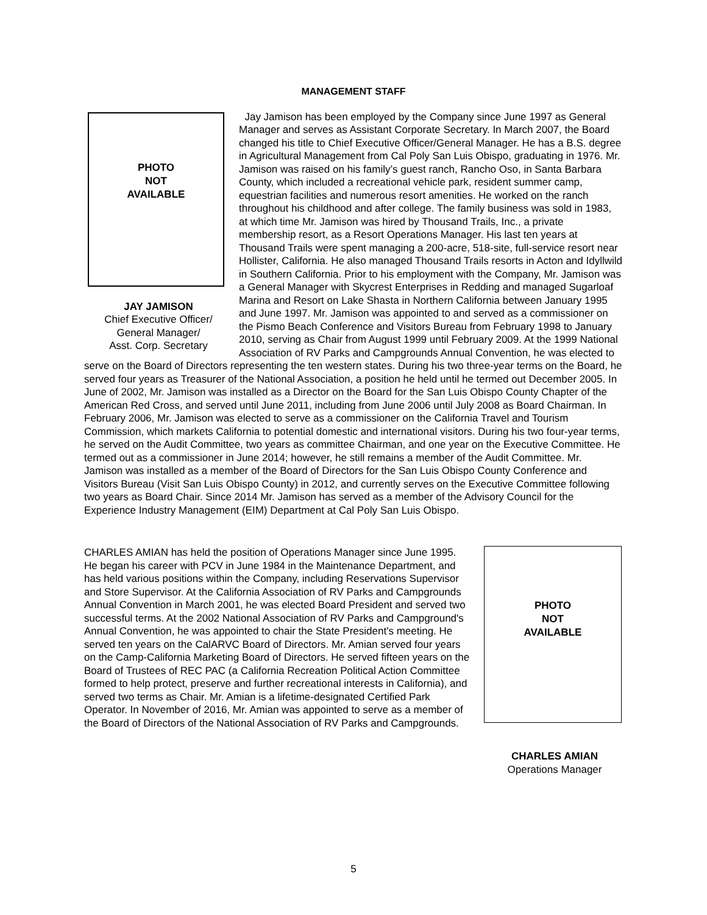MANAGEMENT STAFF
PHOTO
NOT
AVAILABLE
JAY JAMISON
Chief Executive Officer/
General Manager/
Asst. Corp. Secretary
Jay Jamison has been employed by the Company since June 1997 as General Manager and serves as Assistant Corporate Secretary. In March 2007, the Board changed his title to Chief Executive Officer/General Manager. He has a B.S. degree in Agricultural Management from Cal Poly San Luis Obispo, graduating in 1976. Mr. Jamison was raised on his family’s guest ranch, Rancho Oso, in Santa Barbara County, which included a recreational vehicle park, resident summer camp, equestrian facilities and numerous resort amenities. He worked on the ranch throughout his childhood and after college. The family business was sold in 1983, at which time Mr. Jamison was hired by Thousand Trails, Inc., a private membership resort, as a Resort Operations Manager. His last ten years at Thousand Trails were spent managing a 200-acre, 518-site, full-service resort near Hollister, California. He also managed Thousand Trails resorts in Acton and Idyllwild in Southern California. Prior to his employment with the Company, Mr. Jamison was a General Manager with Skycrest Enterprises in Redding and managed Sugarloaf Marina and Resort on Lake Shasta in Northern California between January 1995 and June 1997. Mr. Jamison was appointed to and served as a commissioner on the Pismo Beach Conference and Visitors Bureau from February 1998 to January 2010, serving as Chair from August 1999 until February 2009. At the 1999 National Association of RV Parks and Campgrounds Annual Convention, he was elected to serve on the Board of Directors representing the ten western states. During his two three-year terms on the Board, he served four years as Treasurer of the National Association, a position he held until he termed out December 2005. In June of 2002, Mr. Jamison was installed as a Director on the Board for the San Luis Obispo County Chapter of the American Red Cross, and served until June 2011, including from June 2006 until July 2008 as Board Chairman. In February 2006, Mr. Jamison was elected to serve as a commissioner on the California Travel and Tourism Commission, which markets California to potential domestic and international visitors. During his two four-year terms, he served on the Audit Committee, two years as committee Chairman, and one year on the Executive Committee. He termed out as a commissioner in June 2014; however, he still remains a member of the Audit Committee. Mr. Jamison was installed as a member of the Board of Directors for the San Luis Obispo County Conference and Visitors Bureau (Visit San Luis Obispo County) in 2012, and currently serves on the Executive Committee following two years as Board Chair. Since 2014 Mr. Jamison has served as a member of the Advisory Council for the Experience Industry Management (EIM) Department at Cal Poly San Luis Obispo.
PHOTO
NOT
AVAILABLE
CHARLES AMIAN
Operations Manager
CHARLES AMIAN has held the position of Operations Manager since June 1995. He began his career with PCV in June 1984 in the Maintenance Department, and has held various positions within the Company, including Reservations Supervisor and Store Supervisor. At the California Association of RV Parks and Campgrounds Annual Convention in March 2001, he was elected Board President and served two successful terms. At the 2002 National Association of RV Parks and Campground's Annual Convention, he was appointed to chair the State President's meeting. He served ten years on the CalARVC Board of Directors. Mr. Amian served four years on the Camp-California Marketing Board of Directors. He served fifteen years on the Board of Trustees of REC PAC (a California Recreation Political Action Committee formed to help protect, preserve and further recreational interests in California), and served two terms as Chair. Mr. Amian is a lifetime-designated Certified Park Operator. In November of 2016, Mr. Amian was appointed to serve as a member of the Board of Directors of the National Association of RV Parks and Campgrounds.
5